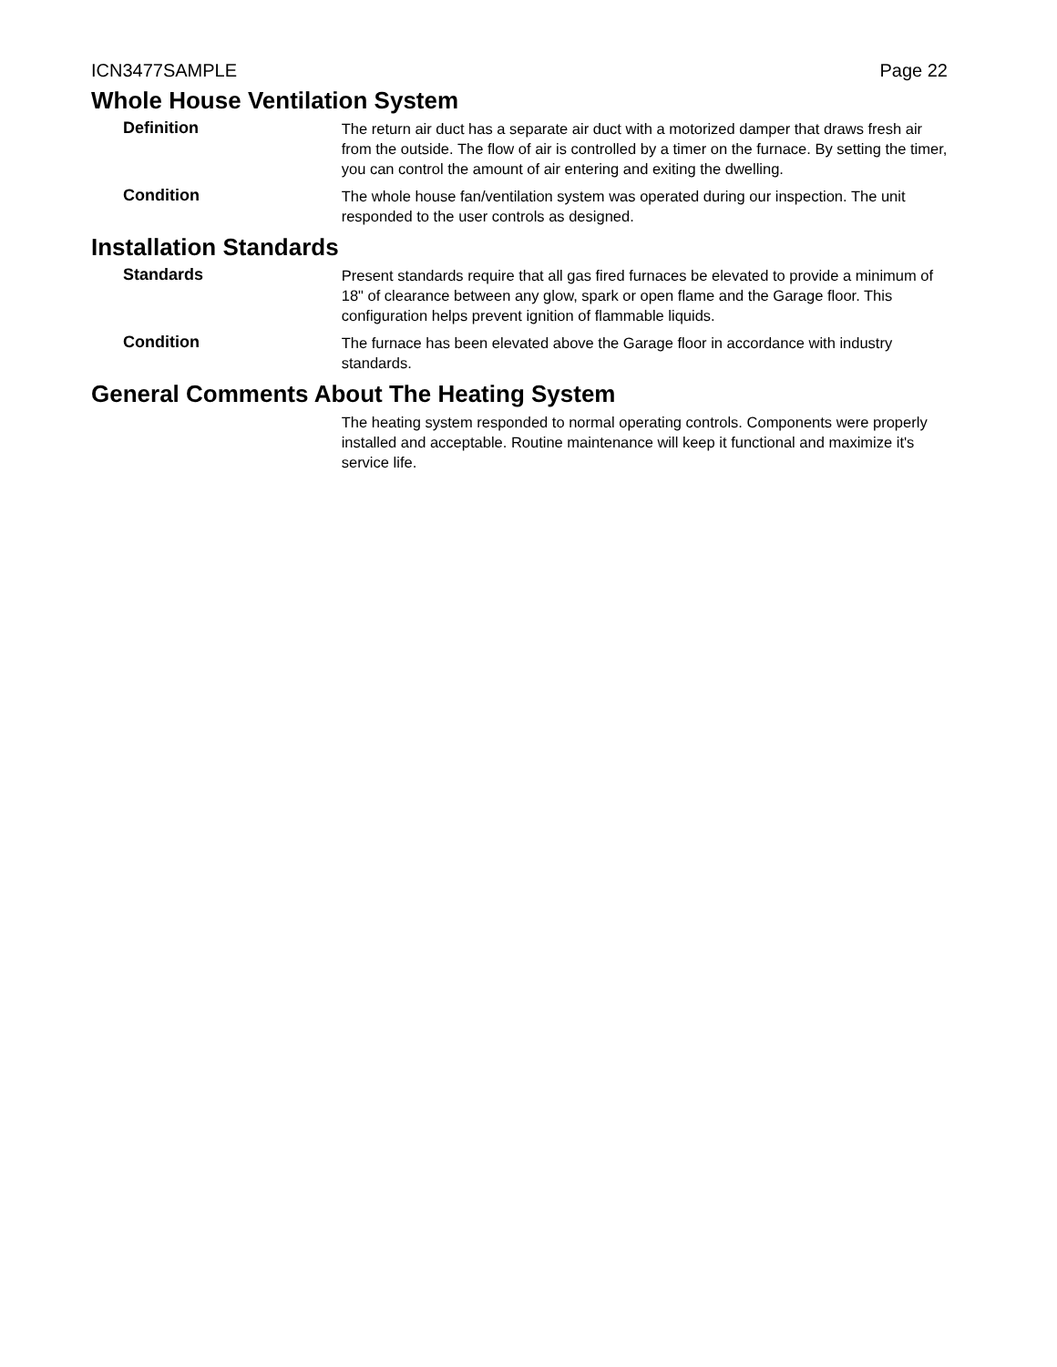ICN3477SAMPLE Page 22
Whole House Ventilation System
Definition
The return air duct has a separate air duct with a motorized damper that draws fresh air from the outside. The flow of air is controlled by a timer on the furnace. By setting the timer, you can control the amount of air entering and exiting the dwelling.
Condition
The whole house fan/ventilation system was operated during our inspection. The unit responded to the user controls as designed.
Installation Standards
Standards
Present standards require that all gas fired furnaces be elevated to provide a minimum of 18" of clearance between any glow, spark or open flame and the Garage floor. This configuration helps prevent ignition of flammable liquids.
Condition
The furnace has been elevated above the Garage floor in accordance with industry standards.
General Comments About The Heating System
The heating system responded to normal operating controls. Components were properly installed and acceptable. Routine maintenance will keep it functional and maximize it's service life.